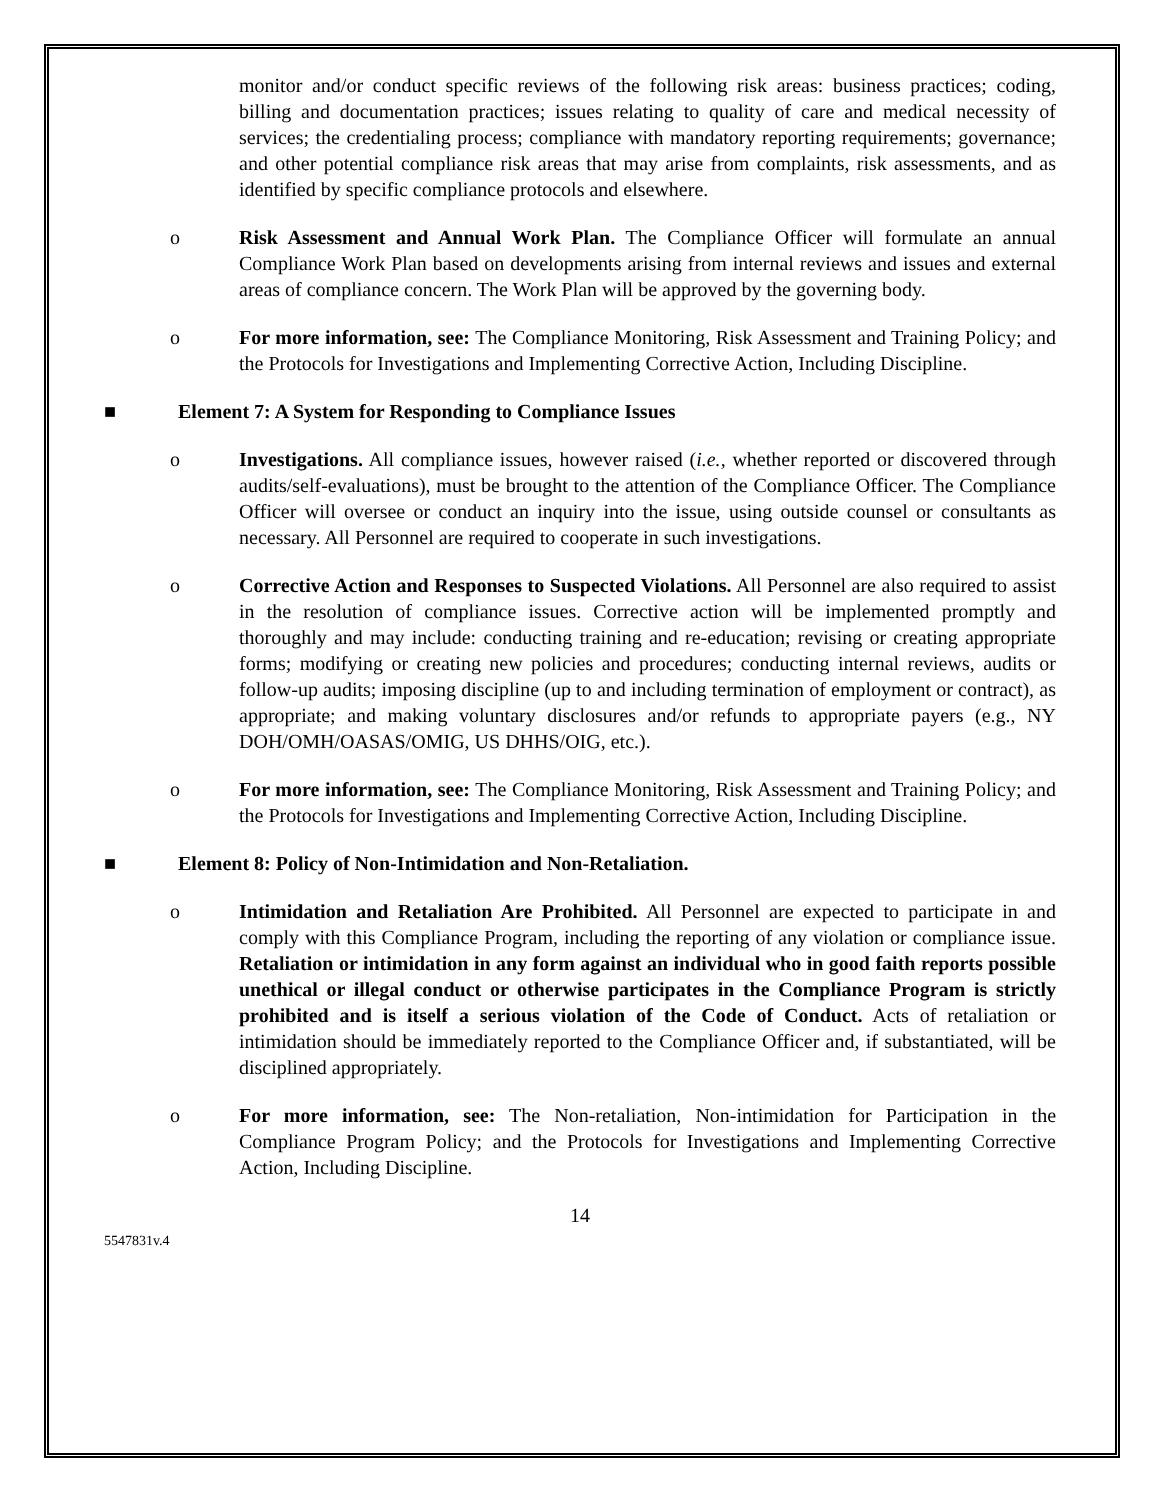monitor and/or conduct specific reviews of the following risk areas: business practices; coding, billing and documentation practices; issues relating to quality of care and medical necessity of services; the credentialing process; compliance with mandatory reporting requirements; governance; and other potential compliance risk areas that may arise from complaints, risk assessments, and as identified by specific compliance protocols and elsewhere.
o Risk Assessment and Annual Work Plan. The Compliance Officer will formulate an annual Compliance Work Plan based on developments arising from internal reviews and issues and external areas of compliance concern. The Work Plan will be approved by the governing body.
o For more information, see: The Compliance Monitoring, Risk Assessment and Training Policy; and the Protocols for Investigations and Implementing Corrective Action, Including Discipline.
■ Element 7: A System for Responding to Compliance Issues
o Investigations. All compliance issues, however raised (i.e., whether reported or discovered through audits/self-evaluations), must be brought to the attention of the Compliance Officer. The Compliance Officer will oversee or conduct an inquiry into the issue, using outside counsel or consultants as necessary. All Personnel are required to cooperate in such investigations.
o Corrective Action and Responses to Suspected Violations. All Personnel are also required to assist in the resolution of compliance issues. Corrective action will be implemented promptly and thoroughly and may include: conducting training and re-education; revising or creating appropriate forms; modifying or creating new policies and procedures; conducting internal reviews, audits or follow-up audits; imposing discipline (up to and including termination of employment or contract), as appropriate; and making voluntary disclosures and/or refunds to appropriate payers (e.g., NY DOH/OMH/OASAS/OMIG, US DHHS/OIG, etc.).
o For more information, see: The Compliance Monitoring, Risk Assessment and Training Policy; and the Protocols for Investigations and Implementing Corrective Action, Including Discipline.
■ Element 8: Policy of Non-Intimidation and Non-Retaliation.
o Intimidation and Retaliation Are Prohibited. All Personnel are expected to participate in and comply with this Compliance Program, including the reporting of any violation or compliance issue. Retaliation or intimidation in any form against an individual who in good faith reports possible unethical or illegal conduct or otherwise participates in the Compliance Program is strictly prohibited and is itself a serious violation of the Code of Conduct. Acts of retaliation or intimidation should be immediately reported to the Compliance Officer and, if substantiated, will be disciplined appropriately.
o For more information, see: The Non-retaliation, Non-intimidation for Participation in the Compliance Program Policy; and the Protocols for Investigations and Implementing Corrective Action, Including Discipline.
14
5547831v.4